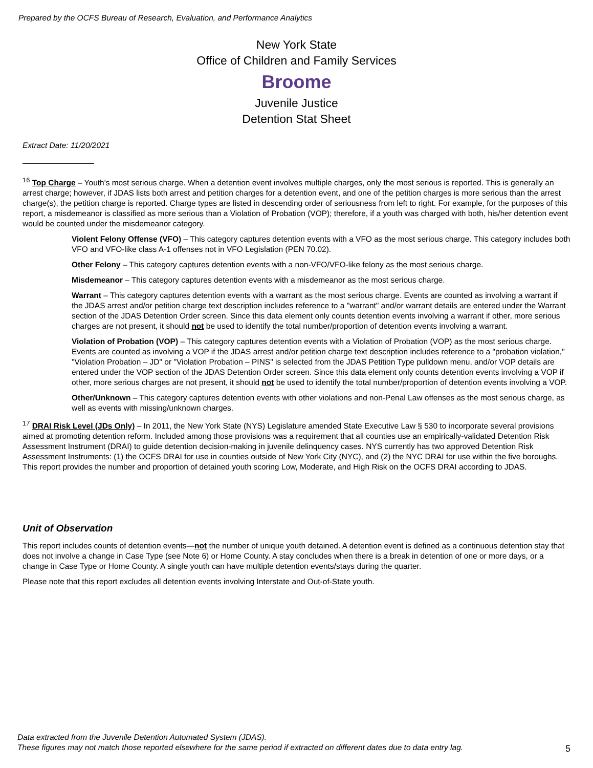Prepared by the OCFS Bureau of Research, Evaluation, and Performance Analytics
New York State
Office of Children and Family Services
Broome
Juvenile Justice
Detention Stat Sheet
Extract Date: 11/20/2021
<sup>16</sup> Top Charge – Youth's most serious charge. When a detention event involves multiple charges, only the most serious is reported. This is generally an arrest charge; however, if JDAS lists both arrest and petition charges for a detention event, and one of the petition charges is more serious than the arrest charge(s), the petition charge is reported. Charge types are listed in descending order of seriousness from left to right. For example, for the purposes of this report, a misdemeanor is classified as more serious than a Violation of Probation (VOP); therefore, if a youth was charged with both, his/her detention event would be counted under the misdemeanor category.
Violent Felony Offense (VFO) – This category captures detention events with a VFO as the most serious charge. This category includes both VFO and VFO-like class A-1 offenses not in VFO Legislation (PEN 70.02).
Other Felony – This category captures detention events with a non-VFO/VFO-like felony as the most serious charge.
Misdemeanor – This category captures detention events with a misdemeanor as the most serious charge.
Warrant – This category captures detention events with a warrant as the most serious charge. Events are counted as involving a warrant if the JDAS arrest and/or petition charge text description includes reference to a "warrant" and/or warrant details are entered under the Warrant section of the JDAS Detention Order screen. Since this data element only counts detention events involving a warrant if other, more serious charges are not present, it should not be used to identify the total number/proportion of detention events involving a warrant.
Violation of Probation (VOP) – This category captures detention events with a Violation of Probation (VOP) as the most serious charge. Events are counted as involving a VOP if the JDAS arrest and/or petition charge text description includes reference to a "probation violation," "Violation Probation – JD" or "Violation Probation – PINS" is selected from the JDAS Petition Type pulldown menu, and/or VOP details are entered under the VOP section of the JDAS Detention Order screen. Since this data element only counts detention events involving a VOP if other, more serious charges are not present, it should not be used to identify the total number/proportion of detention events involving a VOP.
Other/Unknown – This category captures detention events with other violations and non-Penal Law offenses as the most serious charge, as well as events with missing/unknown charges.
<sup>17</sup> DRAI Risk Level (JDs Only) – In 2011, the New York State (NYS) Legislature amended State Executive Law § 530 to incorporate several provisions aimed at promoting detention reform. Included among those provisions was a requirement that all counties use an empirically-validated Detention Risk Assessment Instrument (DRAI) to guide detention decision-making in juvenile delinquency cases. NYS currently has two approved Detention Risk Assessment Instruments: (1) the OCFS DRAI for use in counties outside of New York City (NYC), and (2) the NYC DRAI for use within the five boroughs. This report provides the number and proportion of detained youth scoring Low, Moderate, and High Risk on the OCFS DRAI according to JDAS.
Unit of Observation
This report includes counts of detention events—not the number of unique youth detained. A detention event is defined as a continuous detention stay that does not involve a change in Case Type (see Note 6) or Home County. A stay concludes when there is a break in detention of one or more days, or a change in Case Type or Home County. A single youth can have multiple detention events/stays during the quarter.
Please note that this report excludes all detention events involving Interstate and Out-of-State youth.
Data extracted from the Juvenile Detention Automated System (JDAS).
These figures may not match those reported elsewhere for the same period if extracted on different dates due to data entry lag.
5